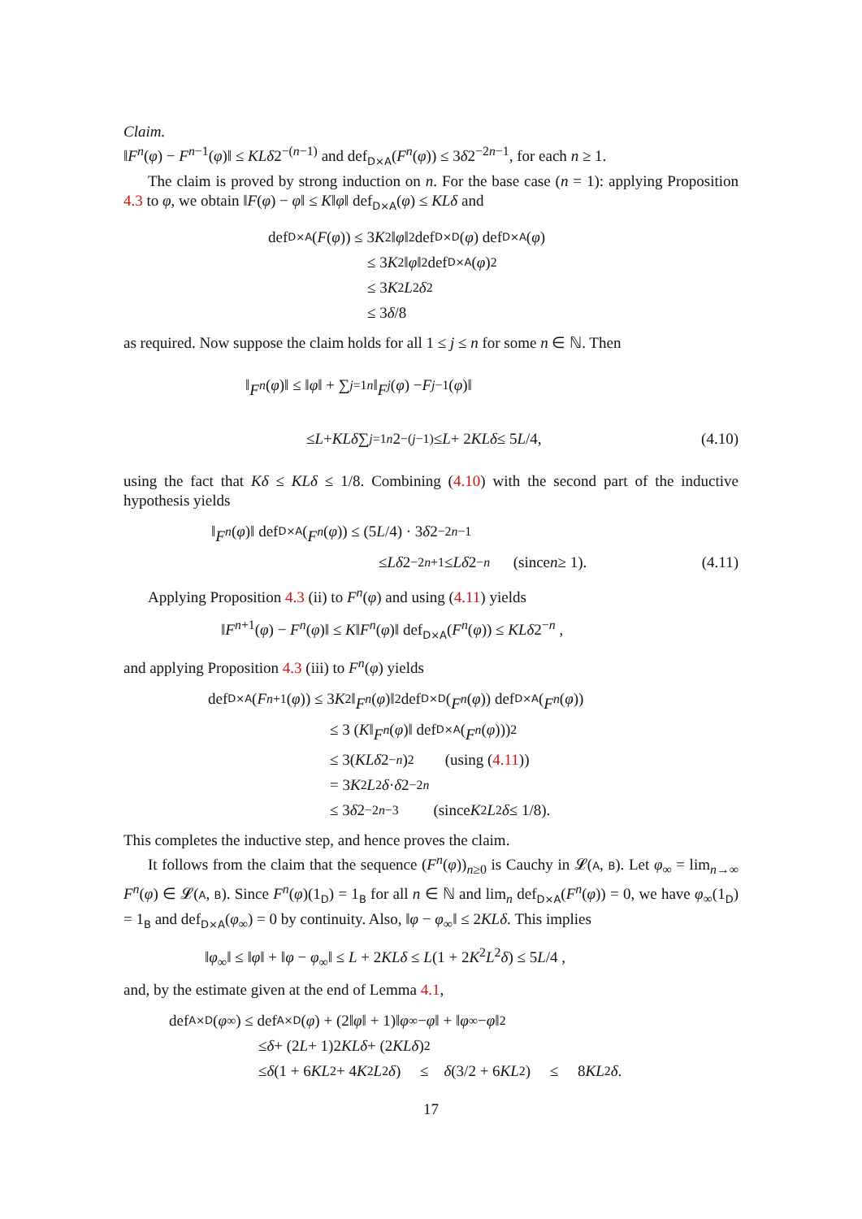Claim.
‖F<sup>n</sup>(φ) − F<sup>n−1</sup>(φ)‖ ≤ KLδ2<sup>−(n−1)</sup> and def<sub>D×A</sub>(F<sup>n</sup>(φ)) ≤ 3δ2<sup>−2n−1</sup>, for each n ≥ 1.
The claim is proved by strong induction on n. For the base case (n = 1): applying Proposition 4.3 to φ, we obtain ‖F(φ) − φ‖ ≤ K‖φ‖ def<sub>D×A</sub>(φ) ≤ KLδ and
def<sub>D×A</sub>(F (φ)) ≤ 3 K<sup>2</sup>‖ φ ‖<sup>2</sup> def<sub>D×D</sub>(φ) def<sub>D×A</sub>(φ)
≤ 3 K<sup>2</sup>‖ φ ‖<sup>2</sup> def<sub>D×A</sub>(φ)<sup>2</sup>
≤ 3 K<sup>2</sup> L<sup>2</sup> δ<sup>2</sup>
≤ 3 δ /8
as required. Now suppose the claim holds for all 1 ≤ j ≤ n for some n ∈ ℕ. Then
‖ F<sup>n</sup> (φ)‖ ≤ ‖ φ ‖ + ∑<sub>j=1</sub><sup>n</sup> ‖ F<sup>j</sup> (φ) − F<sup>j−1</sup>(φ)‖
≤ L + KLδ ∑<sub>j=1</sub><sup>n</sup> 2<sup>−(j−1)</sup> ≤ L + 2 KLδ ≤ 5 L /4, (4.10)
using the fact that Kδ ≤ KLδ ≤ 1/8. Combining (4.10) with the second part of the inductive hypothesis yields
‖ F<sup>n</sup> (φ)‖ def<sub>D×A</sub>(F<sup>n</sup> (φ)) ≤ (5 L /4) · 3 δ 2<sup>−2n−1</sup>
≤ Lδ 2<sup>−2n+1</sup> ≤ Lδ 2<sup>−n</sup> (since n ≥ 1). (4.11)
Applying Proposition 4.3 (ii) to F<sup>n</sup>(φ) and using (4.11) yields
‖F<sup>n+1</sup>(φ) − F<sup>n</sup>(φ)‖ ≤ K‖F<sup>n</sup>(φ)‖ def<sub>D×A</sub>(F<sup>n</sup>(φ)) ≤ KLδ2<sup>−n</sup> ,
and applying Proposition 4.3 (iii) to F<sup>n</sup>(φ) yields
def<sub>D×A</sub>(F<sup>n+1</sup>(φ)) ≤ 3 K<sup>2</sup>‖ F<sup>n</sup> (φ)‖<sup>2</sup> def<sub>D×D</sub>(F<sup>n</sup> (φ)) def<sub>D×A</sub>(F<sup>n</sup> (φ))
≤ 3 (K ‖ F<sup>n</sup> (φ)‖ def<sub>D×A</sub>(F<sup>n</sup> (φ)))<sup>2</sup>
≤ 3(KLδ 2<sup>−n</sup>)<sup>2</sup> (using (4.11))
= 3 K<sup>2</sup> L<sup>2</sup> δ · δ 2<sup>−2n</sup>
≤ 3 δ 2<sup>−2n−3</sup> (since K<sup>2</sup> L<sup>2</sup> δ ≤ 1/8).
This completes the inductive step, and hence proves the claim.
It follows from the claim that the sequence (F<sup>n</sup>(φ))<sub>n≥0</sub> is Cauchy in 𝓛(A, B). Let φ<sub>∞</sub> = lim<sub>n→∞</sub> F<sup>n</sup>(φ) ∈ 𝓛(A, B). Since F<sup>n</sup>(φ)(1<sub>D</sub>) = 1<sub>B</sub> for all n ∈ ℕ and lim<sub>n</sub> def<sub>D×A</sub>(F<sup>n</sup>(φ)) = 0, we have φ<sub>∞</sub>(1<sub>D</sub>) = 1<sub>B</sub> and def<sub>D×A</sub>(φ<sub>∞</sub>) = 0 by continuity. Also, ‖φ − φ<sub>∞</sub>‖ ≤ 2KLδ. This implies
‖φ<sub>∞</sub>‖ ≤ ‖φ‖ + ‖φ − φ<sub>∞</sub>‖ ≤ L + 2KLδ ≤ L(1 + 2K<sup>2</sup>L<sup>2</sup>δ) ≤ 5L/4 ,
and, by the estimate given at the end of Lemma 4.1,
def<sub>A×D</sub>(φ<sub>∞</sub>) ≤ def<sub>A×D</sub>(φ) + (2‖ φ ‖ + 1)‖ φ<sub>∞</sub> − φ ‖ + ‖ φ<sub>∞</sub> − φ ‖<sup>2</sup>
≤ δ + (2 L + 1)2 KLδ + (2 KLδ)<sup>2</sup>
≤ δ (1 + 6 KL<sup>2</sup> + 4 K<sup>2</sup> L<sup>2</sup> δ) ≤ δ (3/2 + 6 KL<sup>2</sup>) ≤ 8 KL<sup>2</sup> δ.
17